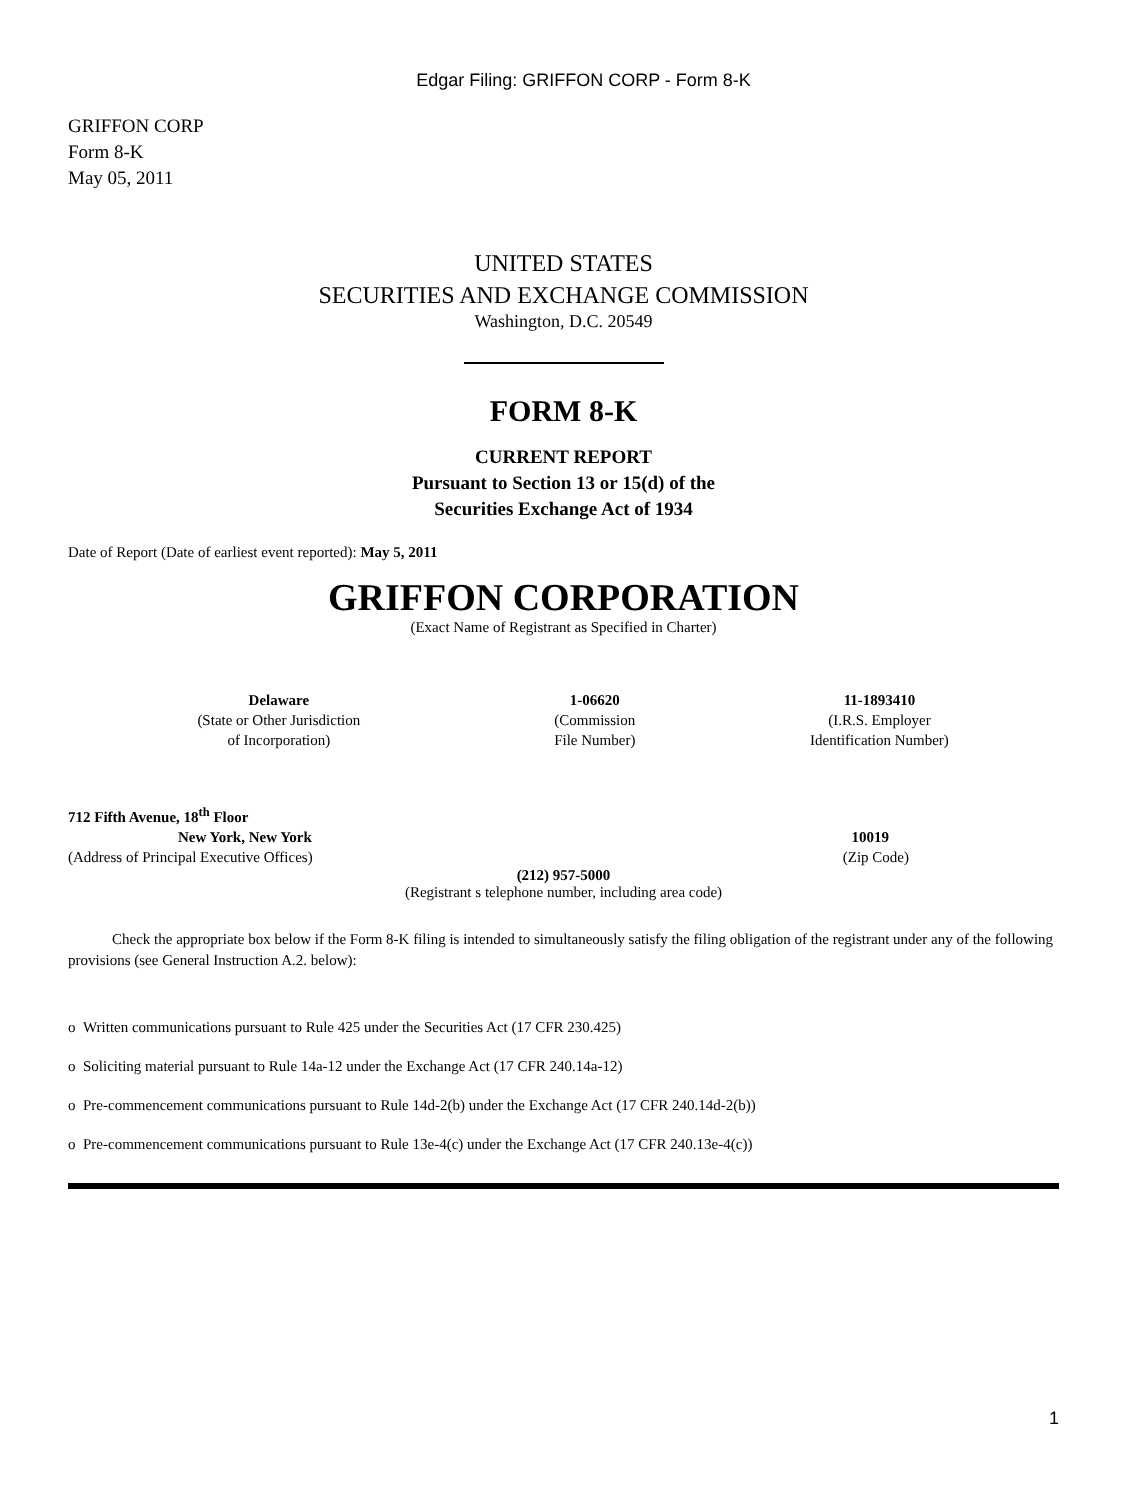Edgar Filing: GRIFFON CORP - Form 8-K
GRIFFON CORP
Form 8-K
May 05, 2011
UNITED STATES
SECURITIES AND EXCHANGE COMMISSION
Washington, D.C. 20549
FORM 8-K
CURRENT REPORT
Pursuant to Section 13 or 15(d) of the
Securities Exchange Act of 1934
Date of Report (Date of earliest event reported): May 5, 2011
GRIFFON CORPORATION
(Exact Name of Registrant as Specified in Charter)
| Delaware | 1-06620 | 11-1893410 |
| (State or Other Jurisdiction of Incorporation) | (Commission File Number) | (I.R.S. Employer Identification Number) |
| 712 Fifth Avenue, 18<sup>th</sup> Floor | |
| New York, New York | 10019 |
| (Address of Principal Executive Offices) | (Zip Code) |
(212) 957-5000
(Registrant s telephone number, including area code)
Check the appropriate box below if the Form 8-K filing is intended to simultaneously satisfy the filing obligation of the registrant under any of the following provisions (see General Instruction A.2. below):
o Written communications pursuant to Rule 425 under the Securities Act (17 CFR 230.425)
o Soliciting material pursuant to Rule 14a-12 under the Exchange Act (17 CFR 240.14a-12)
o Pre-commencement communications pursuant to Rule 14d-2(b) under the Exchange Act (17 CFR 240.14d-2(b))
o Pre-commencement communications pursuant to Rule 13e-4(c) under the Exchange Act (17 CFR 240.13e-4(c))
1